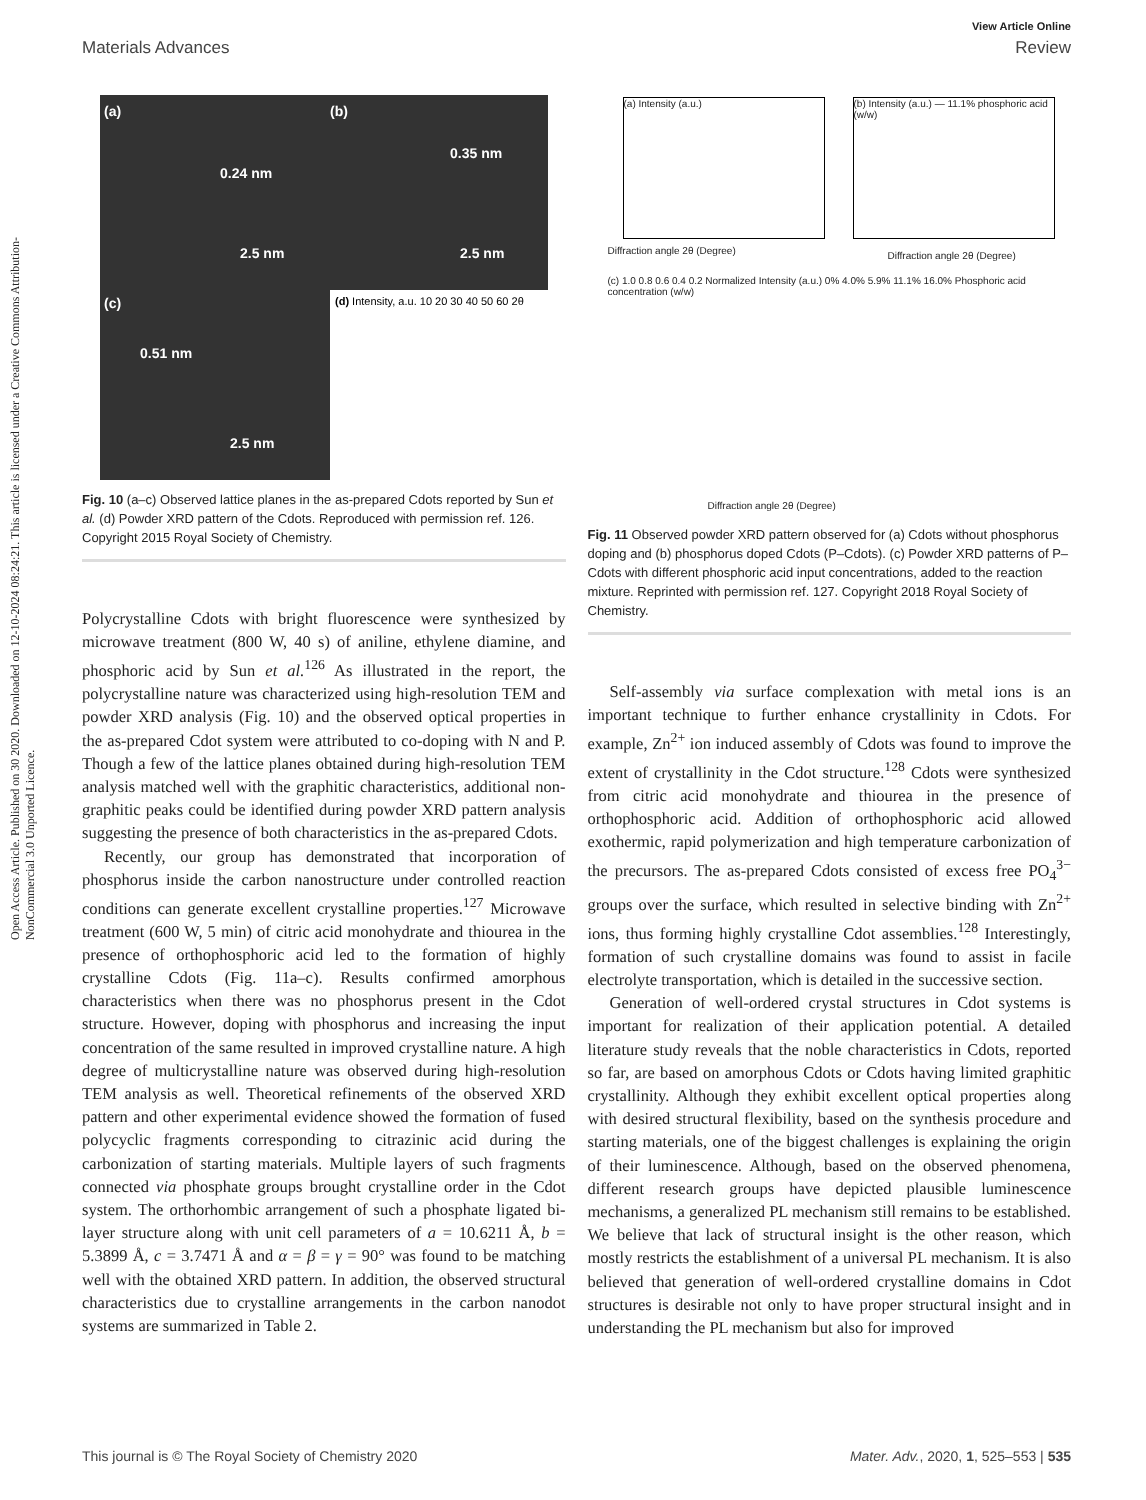Open Access Article. Published on 30 2020. Downloaded on 12-10-2024 08:24:21. This article is licensed under a Creative Commons Attribution-NonCommercial 3.0 Unported Licence.
View Article Online
Materials Advances Review
(a)
0.24 nm
2.5 nm
(b)
0.35 nm
2.5 nm
(c)
0.51 nm
2.5 nm
(d) Intensity, a.u. 10 20 30 40 50 60 2θ
Fig. 10 (a–c) Observed lattice planes in the as-prepared Cdots reported by Sun et al. (d) Powder XRD pattern of the Cdots. Reproduced with permission ref. 126. Copyright 2015 Royal Society of Chemistry.
Polycrystalline Cdots with bright fluorescence were synthesized by microwave treatment (800 W, 40 s) of aniline, ethylene diamine, and phosphoric acid by Sun et al.<sup>126</sup> As illustrated in the report, the polycrystalline nature was characterized using high-resolution TEM and powder XRD analysis (Fig. 10) and the observed optical properties in the as-prepared Cdot system were attributed to co-doping with N and P. Though a few of the lattice planes obtained during high-resolution TEM analysis matched well with the graphitic characteristics, additional non-graphitic peaks could be identified during powder XRD pattern analysis suggesting the presence of both characteristics in the as-prepared Cdots.
Recently, our group has demonstrated that incorporation of phosphorus inside the carbon nanostructure under controlled reaction conditions can generate excellent crystalline properties.<sup>127</sup> Microwave treatment (600 W, 5 min) of citric acid monohydrate and thiourea in the presence of orthophosphoric acid led to the formation of highly crystalline Cdots (Fig. 11a–c). Results confirmed amorphous characteristics when there was no phosphorus present in the Cdot structure. However, doping with phosphorus and increasing the input concentration of the same resulted in improved crystalline nature. A high degree of multicrystalline nature was observed during high-resolution TEM analysis as well. Theoretical refinements of the observed XRD pattern and other experimental evidence showed the formation of fused polycyclic fragments corresponding to citrazinic acid during the carbonization of starting materials. Multiple layers of such fragments connected via phosphate groups brought crystalline order in the Cdot system. The orthorhombic arrangement of such a phosphate ligated bi-layer structure along with unit cell parameters of a = 10.6211 Å, b = 5.3899 Å, c = 3.7471 Å and α = β = γ = 90° was found to be matching well with the obtained XRD pattern. In addition, the observed structural characteristics due to crystalline arrangements in the carbon nanodot systems are summarized in Table 2.
(a) Intensity (a.u.)
Diffraction angle 2θ (Degree)
(b) Intensity (a.u.) — 11.1% phosphoric acid (w/w)
Diffraction angle 2θ (Degree)
(c) 1.0 0.8 0.6 0.4 0.2 Normalized Intensity (a.u.) 0% 4.0% 5.9% 11.1% 16.0% Phosphoric acid concentration (w/w)
Diffraction angle 2θ (Degree)
Fig. 11 Observed powder XRD pattern observed for (a) Cdots without phosphorus doping and (b) phosphorus doped Cdots (P–Cdots). (c) Powder XRD patterns of P–Cdots with different phosphoric acid input concentrations, added to the reaction mixture. Reprinted with permission ref. 127. Copyright 2018 Royal Society of Chemistry.
Self-assembly via surface complexation with metal ions is an important technique to further enhance crystallinity in Cdots. For example, Zn<sup>2+</sup> ion induced assembly of Cdots was found to improve the extent of crystallinity in the Cdot structure.<sup>128</sup> Cdots were synthesized from citric acid monohydrate and thiourea in the presence of orthophosphoric acid. Addition of orthophosphoric acid allowed exothermic, rapid polymerization and high temperature carbonization of the precursors. The as-prepared Cdots consisted of excess free PO<sub>4</sub><sup>3−</sup> groups over the surface, which resulted in selective binding with Zn<sup>2+</sup> ions, thus forming highly crystalline Cdot assemblies.<sup>128</sup> Interestingly, formation of such crystalline domains was found to assist in facile electrolyte transportation, which is detailed in the successive section.
Generation of well-ordered crystal structures in Cdot systems is important for realization of their application potential. A detailed literature study reveals that the noble characteristics in Cdots, reported so far, are based on amorphous Cdots or Cdots having limited graphitic crystallinity. Although they exhibit excellent optical properties along with desired structural flexibility, based on the synthesis procedure and starting materials, one of the biggest challenges is explaining the origin of their luminescence. Although, based on the observed phenomena, different research groups have depicted plausible luminescence mechanisms, a generalized PL mechanism still remains to be established. We believe that lack of structural insight is the other reason, which mostly restricts the establishment of a universal PL mechanism. It is also believed that generation of well-ordered crystalline domains in Cdot structures is desirable not only to have proper structural insight and in understanding the PL mechanism but also for improved
This journal is © The Royal Society of Chemistry 2020 Mater. Adv., 2020, 1, 525–553 | 535